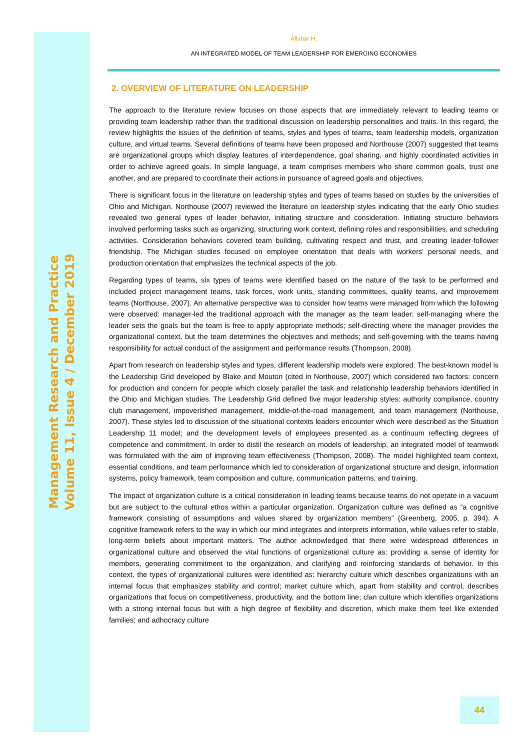Management Research and Practice
Volume 11, Issue 4 / December 2019
Allahar H.
AN INTEGRATED MODEL OF TEAM LEADERSHIP FOR EMERGING ECONOMIES
2. OVERVIEW OF LITERATURE ON LEADERSHIP
The approach to the literature review focuses on those aspects that are immediately relevant to leading teams or providing team leadership rather than the traditional discussion on leadership personalities and traits. In this regard, the review highlights the issues of the definition of teams, styles and types of teams, team leadership models, organization culture, and virtual teams. Several definitions of teams have been proposed and Northouse (2007) suggested that teams are organizational groups which display features of interdependence, goal sharing, and highly coordinated activities in order to achieve agreed goals. In simple language, a team comprises members who share common goals, trust one another, and are prepared to coordinate their actions in pursuance of agreed goals and objectives.
There is significant focus in the literature on leadership styles and types of teams based on studies by the universities of Ohio and Michigan. Northouse (2007) reviewed the literature on leadership styles indicating that the early Ohio studies revealed two general types of leader behavior, initiating structure and consideration. Initiating structure behaviors involved performing tasks such as organizing, structuring work context, defining roles and responsibilities, and scheduling activities. Consideration behaviors covered team building, cultivating respect and trust, and creating leader-follower friendship. The Michigan studies focused on employee orientation that deals with workers' personal needs, and production orientation that emphasizes the technical aspects of the job.
Regarding types of teams, six types of teams were identified based on the nature of the task to be performed and included project management teams, task forces, work units, standing committees, quality teams, and improvement teams (Northouse, 2007). An alternative perspective was to consider how teams were managed from which the following were observed: manager-led the traditional approach with the manager as the team leader; self-managing where the leader sets the goals but the team is free to apply appropriate methods; self-directing where the manager provides the organizational context, but the team determines the objectives and methods; and self-governing with the teams having responsibility for actual conduct of the assignment and performance results (Thompson, 2008).
Apart from research on leadership styles and types, different leadership models were explored. The best-known model is the Leadership Grid developed by Blake and Mouton (cited in Northouse, 2007) which considered two factors: concern for production and concern for people which closely parallel the task and relationship leadership behaviors identified in the Ohio and Michigan studies. The Leadership Grid defined five major leadership styles: authority compliance, country club management, impoverished management, middle-of-the-road management, and team management (Northouse, 2007). These styles led to discussion of the situational contexts leaders encounter which were described as the Situation Leadership 11 model; and the development levels of employees presented as a continuum reflecting degrees of competence and commitment. In order to distil the research on models of leadership, an integrated model of teamwork was formulated with the aim of improving team effectiveness (Thompson, 2008). The model highlighted team context, essential conditions, and team performance which led to consideration of organizational structure and design, information systems, policy framework, team composition and culture, communication patterns, and training.
The impact of organization culture is a critical consideration in leading teams because teams do not operate in a vacuum but are subject to the cultural ethos within a particular organization. Organization culture was defined as “a cognitive framework consisting of assumptions and values shared by organization members” (Greenberg, 2005, p. 394). A cognitive framework refers to the way in which our mind integrates and interprets information, while values refer to stable, long-term beliefs about important matters. The author acknowledged that there were widespread differences in organizational culture and observed the vital functions of organizational culture as: providing a sense of identity for members, generating commitment to the organization, and clarifying and reinforcing standards of behavior. In this context, the types of organizational cultures were identified as: hierarchy culture which describes organizations with an internal focus that emphasizes stability and control; market culture which, apart from stability and control, describes organizations that focus on competitiveness, productivity, and the bottom line; clan culture which identifies organizations with a strong internal focus but with a high degree of flexibility and discretion, which make them feel like extended families; and adhocracy culture
44